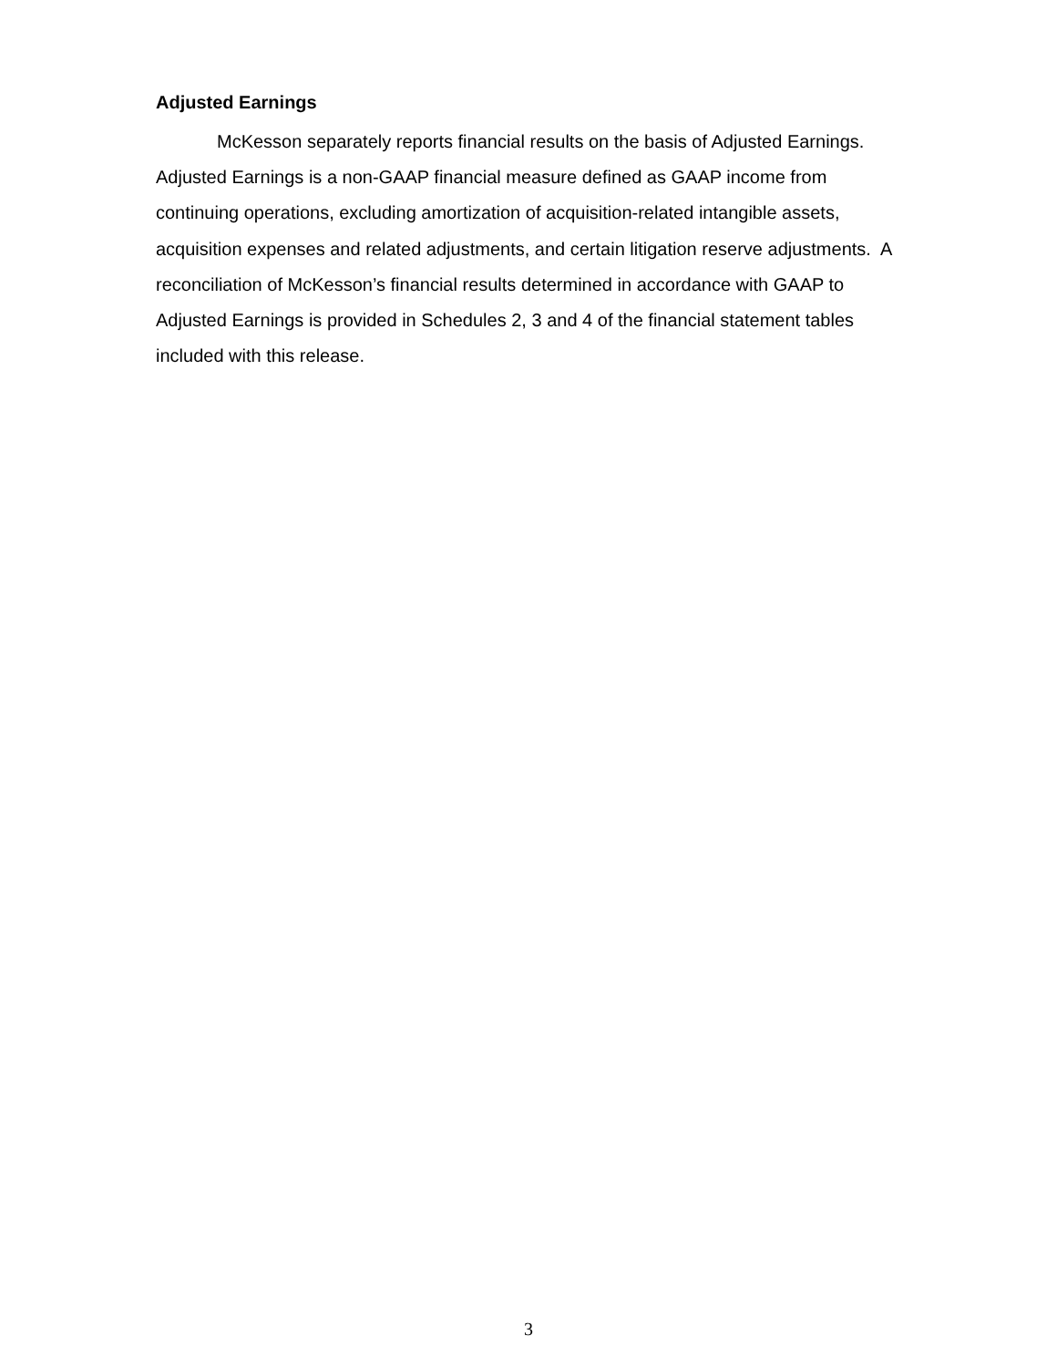Adjusted Earnings
McKesson separately reports financial results on the basis of Adjusted Earnings. Adjusted Earnings is a non-GAAP financial measure defined as GAAP income from continuing operations, excluding amortization of acquisition-related intangible assets, acquisition expenses and related adjustments, and certain litigation reserve adjustments. A reconciliation of McKesson’s financial results determined in accordance with GAAP to Adjusted Earnings is provided in Schedules 2, 3 and 4 of the financial statement tables included with this release.
3